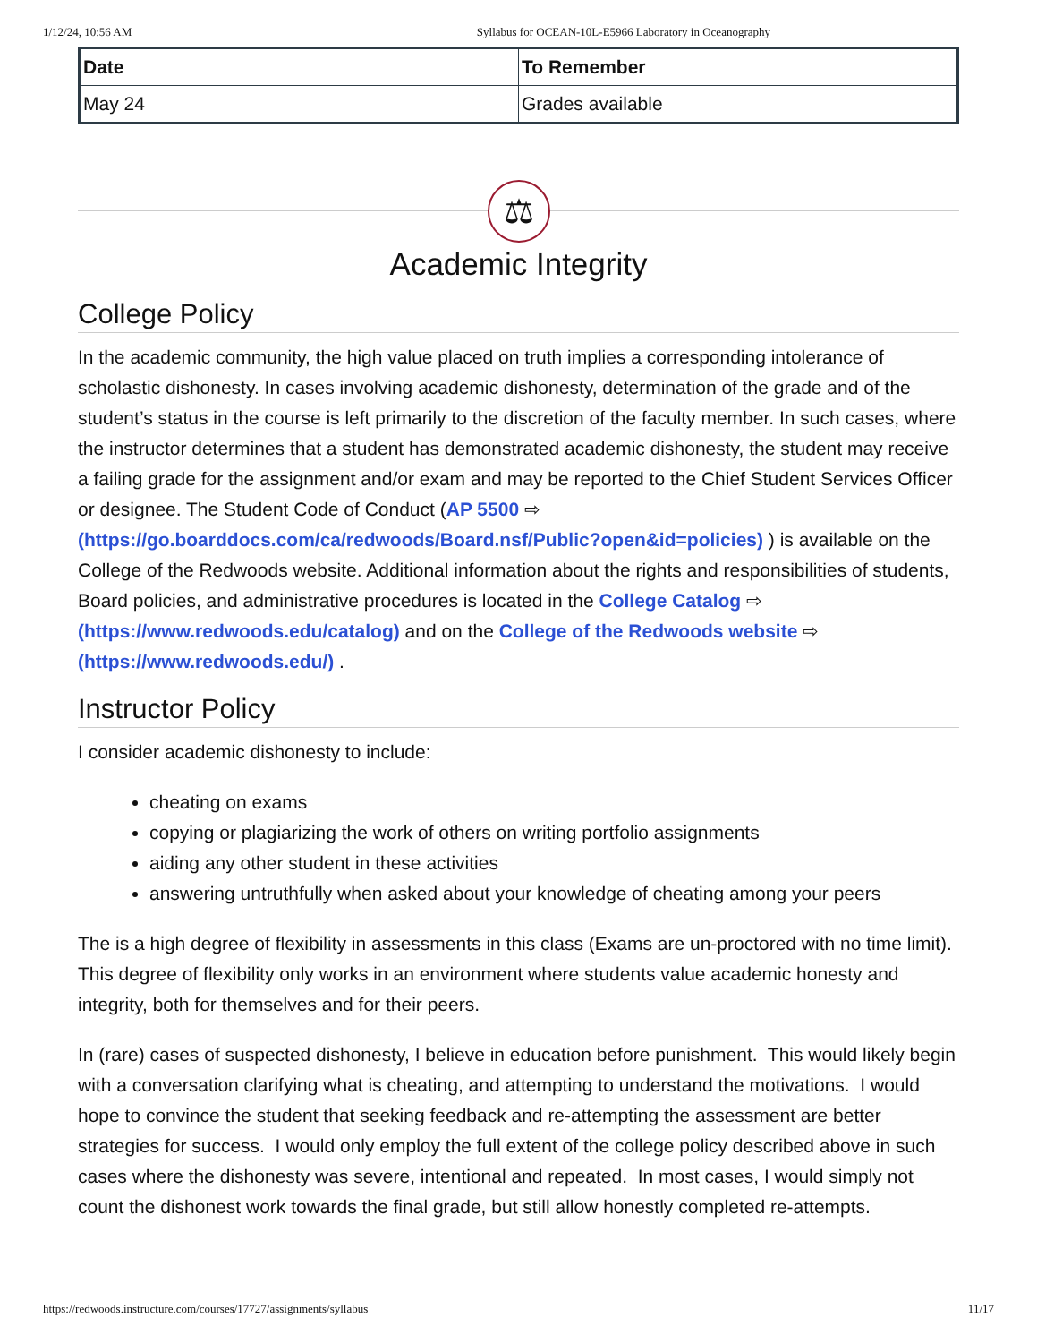1/12/24, 10:56 AM Syllabus for OCEAN-10L-E5966 Laboratory in Oceanography
| Date | To Remember |
| --- | --- |
| May 24 | Grades available |
⚖
Academic Integrity
College Policy
In the academic community, the high value placed on truth implies a corresponding intolerance of scholastic dishonesty. In cases involving academic dishonesty, determination of the grade and of the student’s status in the course is left primarily to the discretion of the faculty member. In such cases, where the instructor determines that a student has demonstrated academic dishonesty, the student may receive a failing grade for the assignment and/or exam and may be reported to the Chief Student Services Officer or designee. The Student Code of Conduct (AP 5500 ⇨ (https://go.boarddocs.com/ca/redwoods/Board.nsf/Public?open&id=policies) ) is available on the College of the Redwoods website. Additional information about the rights and responsibilities of students, Board policies, and administrative procedures is located in the College Catalog ⇨ (https://www.redwoods.edu/catalog) and on the College of the Redwoods website ⇨ (https://www.redwoods.edu/) .
Instructor Policy
I consider academic dishonesty to include:
cheating on exams
copying or plagiarizing the work of others on writing portfolio assignments
aiding any other student in these activities
answering untruthfully when asked about your knowledge of cheating among your peers
The is a high degree of flexibility in assessments in this class (Exams are un-proctored with no time limit). This degree of flexibility only works in an environment where students value academic honesty and integrity, both for themselves and for their peers.
In (rare) cases of suspected dishonesty, I believe in education before punishment. This would likely begin with a conversation clarifying what is cheating, and attempting to understand the motivations. I would hope to convince the student that seeking feedback and re-attempting the assessment are better strategies for success. I would only employ the full extent of the college policy described above in such cases where the dishonesty was severe, intentional and repeated. In most cases, I would simply not count the dishonest work towards the final grade, but still allow honestly completed re-attempts.
https://redwoods.instructure.com/courses/17727/assignments/syllabus 11/17